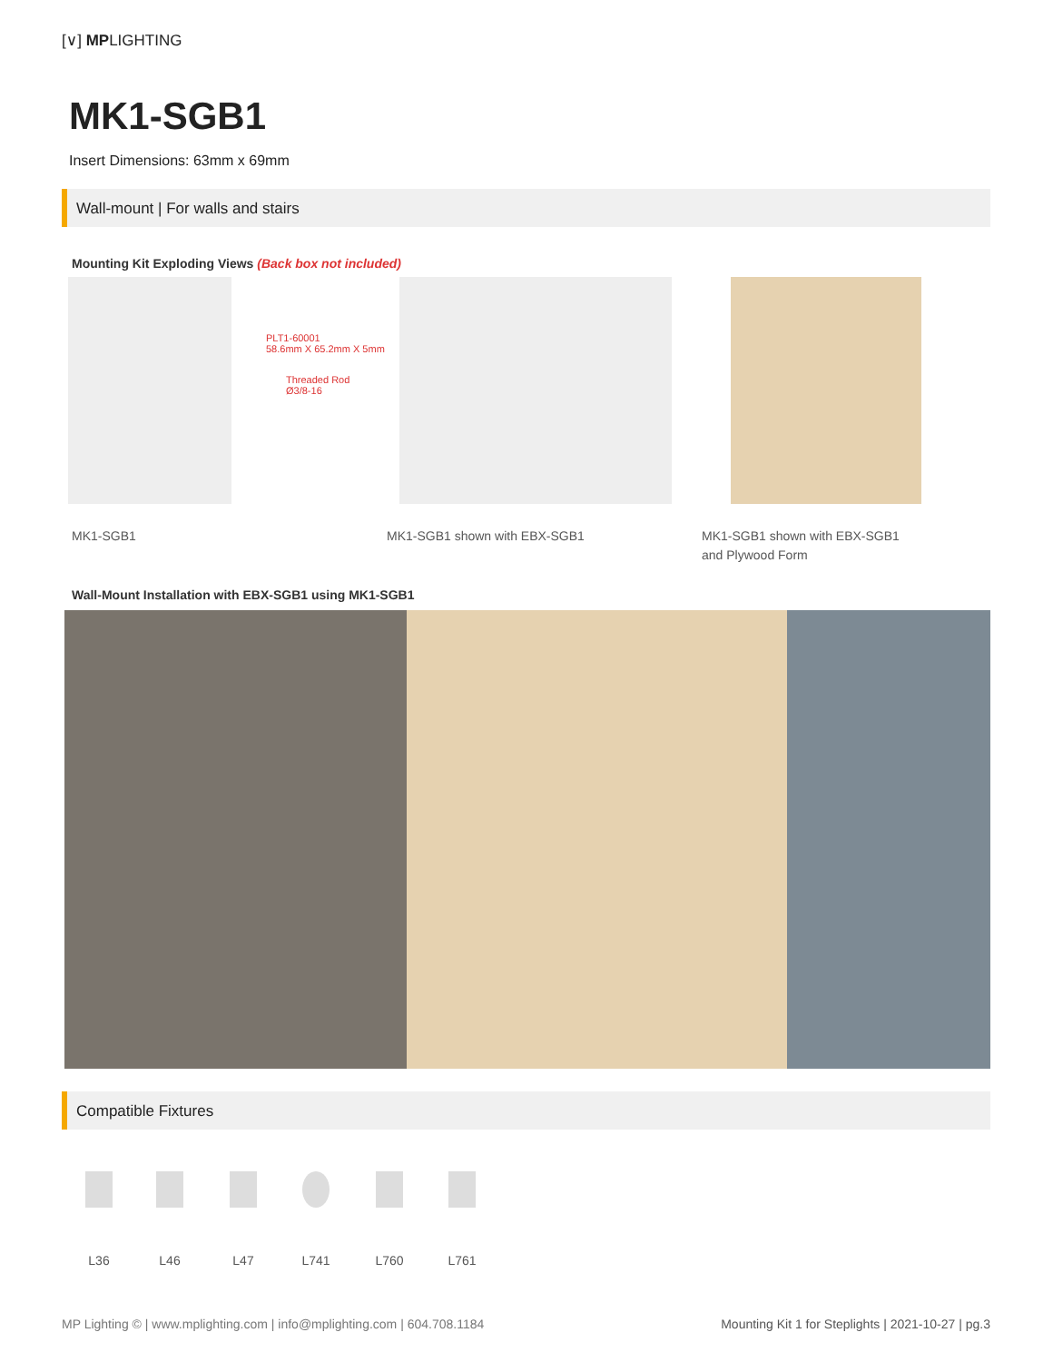[∨] MPLIGHTING
MK1-SGB1
Insert Dimensions: 63mm x 69mm
Wall-mount | For walls and stairs
Mounting Kit Exploding Views (Back box not included)
PLT1-60001
58.6mm X 65.2mm X 5mm
Threaded Rod
Ø3/8-16
MK1-SGB1 MK1-SGB1 shown with EBX-SGB1
MK1-SGB1 shown with EBX-SGB1
and Plywood Form
Wall-Mount Installation with EBX-SGB1 using MK1-SGB1
Compatible Fixtures
L36 L46 L47 L741 L760 L761
MP Lighting © | www.mplighting.com | info@mplighting.com | 604.708.1184
Mounting Kit 1 for Steplights | 2021-10-27 | pg.3